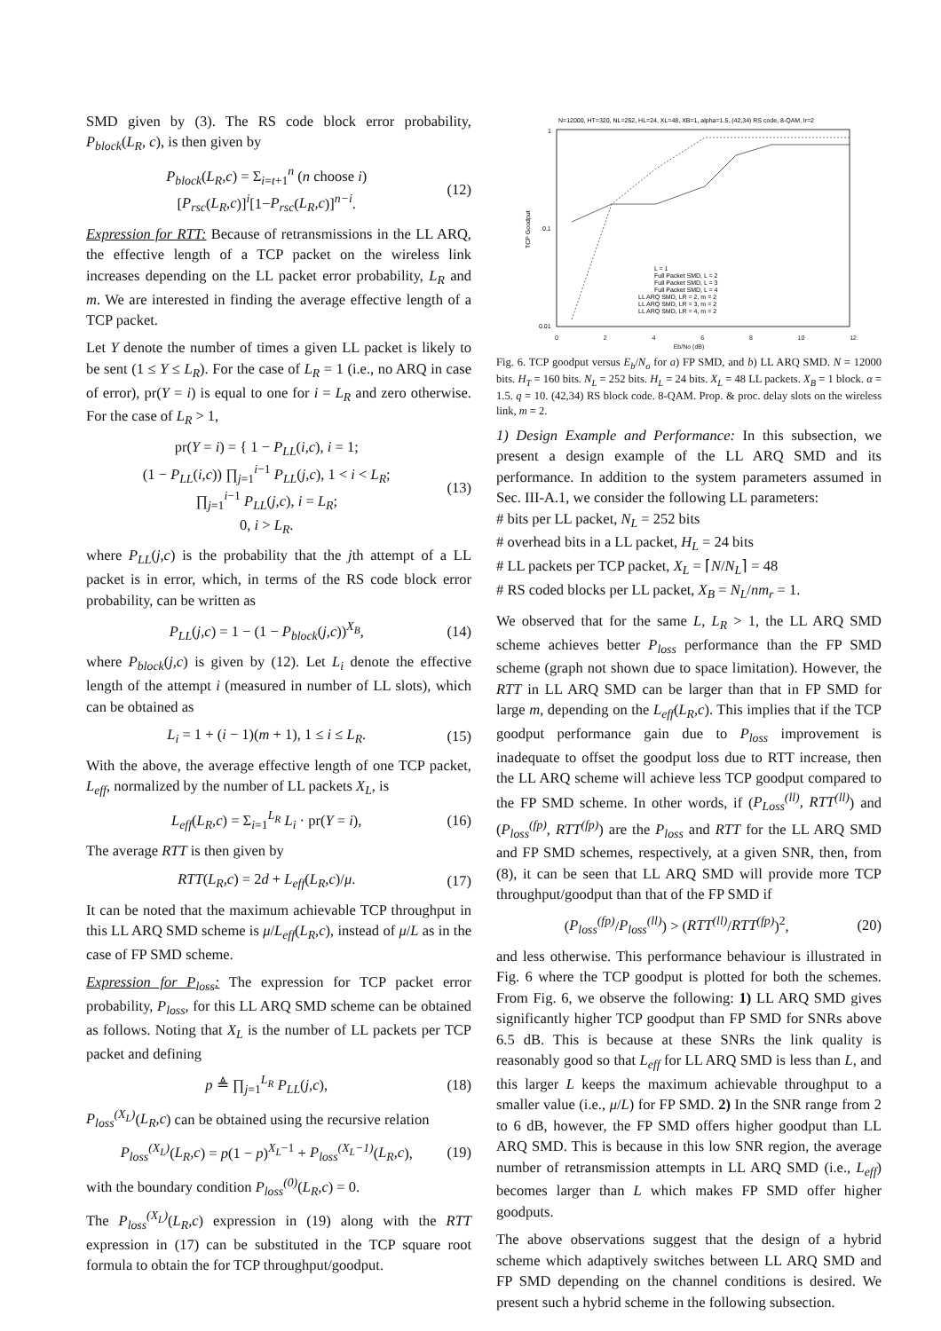SMD given by (3). The RS code block error probability, P<sub>block</sub>(L<sub>R</sub>, c), is then given by
P<sub>block</sub>(L<sub>R</sub>,c) = Σ<sub>i=t+1</sub><sup>n</sup> (n choose i)[P<sub>rsc</sub>(L<sub>R</sub>,c)]<sup>i</sup>[1−P<sub>rsc</sub>(L<sub>R</sub>,c)]<sup>n−i</sup>. (12)
Expression for RTT: Because of retransmissions in the LL ARQ, the effective length of a TCP packet on the wireless link increases depending on the LL packet error probability, L<sub>R</sub> and m. We are interested in finding the average effective length of a TCP packet.
Let Y denote the number of times a given LL packet is likely to be sent (1 ≤ Y ≤ L<sub>R</sub>). For the case of L<sub>R</sub> = 1 (i.e., no ARQ in case of error), pr(Y = i) is equal to one for i = L<sub>R</sub> and zero otherwise. For the case of L<sub>R</sub> > 1,
pr(Y = i) = { 1 − P<sub>LL</sub>(i,c), i = 1;
(1 − P<sub>LL</sub>(i,c)) ∏<sub>j=1</sub><sup>i−1</sup> P<sub>LL</sub>(j,c), 1 < i < L<sub>R</sub>;
∏<sub>j=1</sub><sup>i−1</sup> P<sub>LL</sub>(j,c), i = L<sub>R</sub>;
0, i > L<sub>R</sub>. (13)
where P<sub>LL</sub>(j,c) is the probability that the jth attempt of a LL packet is in error, which, in terms of the RS code block error probability, can be written as
P<sub>LL</sub>(j,c) = 1 − (1 − P<sub>block</sub>(j,c))<sup>X<sub>B</sub></sup>, (14)
where P<sub>block</sub>(j,c) is given by (12). Let L<sub>i</sub> denote the effective length of the attempt i (measured in number of LL slots), which can be obtained as
L<sub>i</sub> = 1 + (i − 1)(m + 1), 1 ≤ i ≤ L<sub>R</sub>. (15)
With the above, the average effective length of one TCP packet, L<sub>eff</sub>, normalized by the number of LL packets X<sub>L</sub>, is
L<sub>eff</sub>(L<sub>R</sub>,c) = Σ<sub>i=1</sub><sup>L<sub>R</sub></sup> L<sub>i</sub> · pr(Y = i), (16)
The average RTT is then given by
RTT(L<sub>R</sub>,c) = 2d + L<sub>eff</sub>(L<sub>R</sub>,c)/μ. (17)
It can be noted that the maximum achievable TCP throughput in this LL ARQ SMD scheme is μ/L<sub>eff</sub>(L<sub>R</sub>,c), instead of μ/L as in the case of FP SMD scheme.
Expression for P<sub>loss</sub>: The expression for TCP packet error probability, P<sub>loss</sub>, for this LL ARQ SMD scheme can be obtained as follows. Noting that X<sub>L</sub> is the number of LL packets per TCP packet and defining
p ≜ ∏<sub>j=1</sub><sup>L<sub>R</sub></sup> P<sub>LL</sub>(j,c), (18)
P<sub>loss</sub><sup>(X<sub>L</sub>)</sup>(L<sub>R</sub>,c) can be obtained using the recursive relation
P<sub>loss</sub><sup>(X<sub>L</sub>)</sup>(L<sub>R</sub>,c) = p(1 − p)<sup>X<sub>L</sub>−1</sup> + P<sub>loss</sub><sup>(X<sub>L</sub>−1)</sup>(L<sub>R</sub>,c), (19)
with the boundary condition P<sub>loss</sub><sup>(0)</sup>(L<sub>R</sub>,c) = 0.
The P<sub>loss</sub><sup>(X<sub>L</sub>)</sup>(L<sub>R</sub>,c) expression in (19) along with the RTT expression in (17) can be substituted in the TCP square root formula to obtain the for TCP throughput/goodput.
N=12000, HT=320, NL=252, HL=24, XL=48, XB=1, alpha=1.5, (42,34) RS code, 8-QAM, lr=2
1
0.1
0.01
TCP Goodput
L = 1
Full Packet SMD, L = 2
Full Packet SMD, L = 3
Full Packet SMD, L = 4
LL ARQ SMD, LR = 2, m = 2
LL ARQ SMD, LR = 3, m = 2
LL ARQ SMD, LR = 4, m = 2
02468 10 12
Eb/No (dB)
Fig. 6. TCP goodput versus E<sub>b</sub>/N<sub>o</sub> for a) FP SMD, and b) LL ARQ SMD. N = 12000 bits. H<sub>T</sub> = 160 bits. N<sub>L</sub> = 252 bits. H<sub>L</sub> = 24 bits. X<sub>L</sub> = 48 LL packets. X<sub>B</sub> = 1 block. α = 1.5. q = 10. (42,34) RS block code. 8-QAM. Prop. & proc. delay slots on the wireless link, m = 2.
1) Design Example and Performance: In this subsection, we present a design example of the LL ARQ SMD and its performance. In addition to the system parameters assumed in Sec. III-A.1, we consider the following LL parameters:
# bits per LL packet, N<sub>L</sub> = 252 bits
# overhead bits in a LL packet, H<sub>L</sub> = 24 bits
# LL packets per TCP packet, X<sub>L</sub> = ⌈N/N<sub>L</sub>⌉ = 48
# RS coded blocks per LL packet, X<sub>B</sub> = N<sub>L</sub>/nm<sub>r</sub> = 1.
We observed that for the same L, L<sub>R</sub> > 1, the LL ARQ SMD scheme achieves better P<sub>loss</sub> performance than the FP SMD scheme (graph not shown due to space limitation). However, the RTT in LL ARQ SMD can be larger than that in FP SMD for large m, depending on the L<sub>eff</sub>(L<sub>R</sub>,c). This implies that if the TCP goodput performance gain due to P<sub>loss</sub> improvement is inadequate to offset the goodput loss due to RTT increase, then the LL ARQ scheme will achieve less TCP goodput compared to the FP SMD scheme. In other words, if (P<sub>Loss</sub><sup>(ll)</sup>, RTT<sup>(ll)</sup>) and (P<sub>loss</sub><sup>(fp)</sup>, RTT<sup>(fp)</sup>) are the P<sub>loss</sub> and RTT for the LL ARQ SMD and FP SMD schemes, respectively, at a given SNR, then, from (8), it can be seen that LL ARQ SMD will provide more TCP throughput/goodput than that of the FP SMD if
(P<sub>loss</sub><sup>(fp)</sup>/P<sub>loss</sub><sup>(ll)</sup>) > (RTT<sup>(ll)</sup>/RTT<sup>(fp)</sup>)<sup>2</sup>, (20)
and less otherwise. This performance behaviour is illustrated in Fig. 6 where the TCP goodput is plotted for both the schemes. From Fig. 6, we observe the following: 1) LL ARQ SMD gives significantly higher TCP goodput than FP SMD for SNRs above 6.5 dB. This is because at these SNRs the link quality is reasonably good so that L<sub>eff</sub> for LL ARQ SMD is less than L, and this larger L keeps the maximum achievable throughput to a smaller value (i.e., μ/L) for FP SMD. 2) In the SNR range from 2 to 6 dB, however, the FP SMD offers higher goodput than LL ARQ SMD. This is because in this low SNR region, the average number of retransmission attempts in LL ARQ SMD (i.e., L<sub>eff</sub>) becomes larger than L which makes FP SMD offer higher goodputs.
The above observations suggest that the design of a hybrid scheme which adaptively switches between LL ARQ SMD and FP SMD depending on the channel conditions is desired. We present such a hybrid scheme in the following subsection.